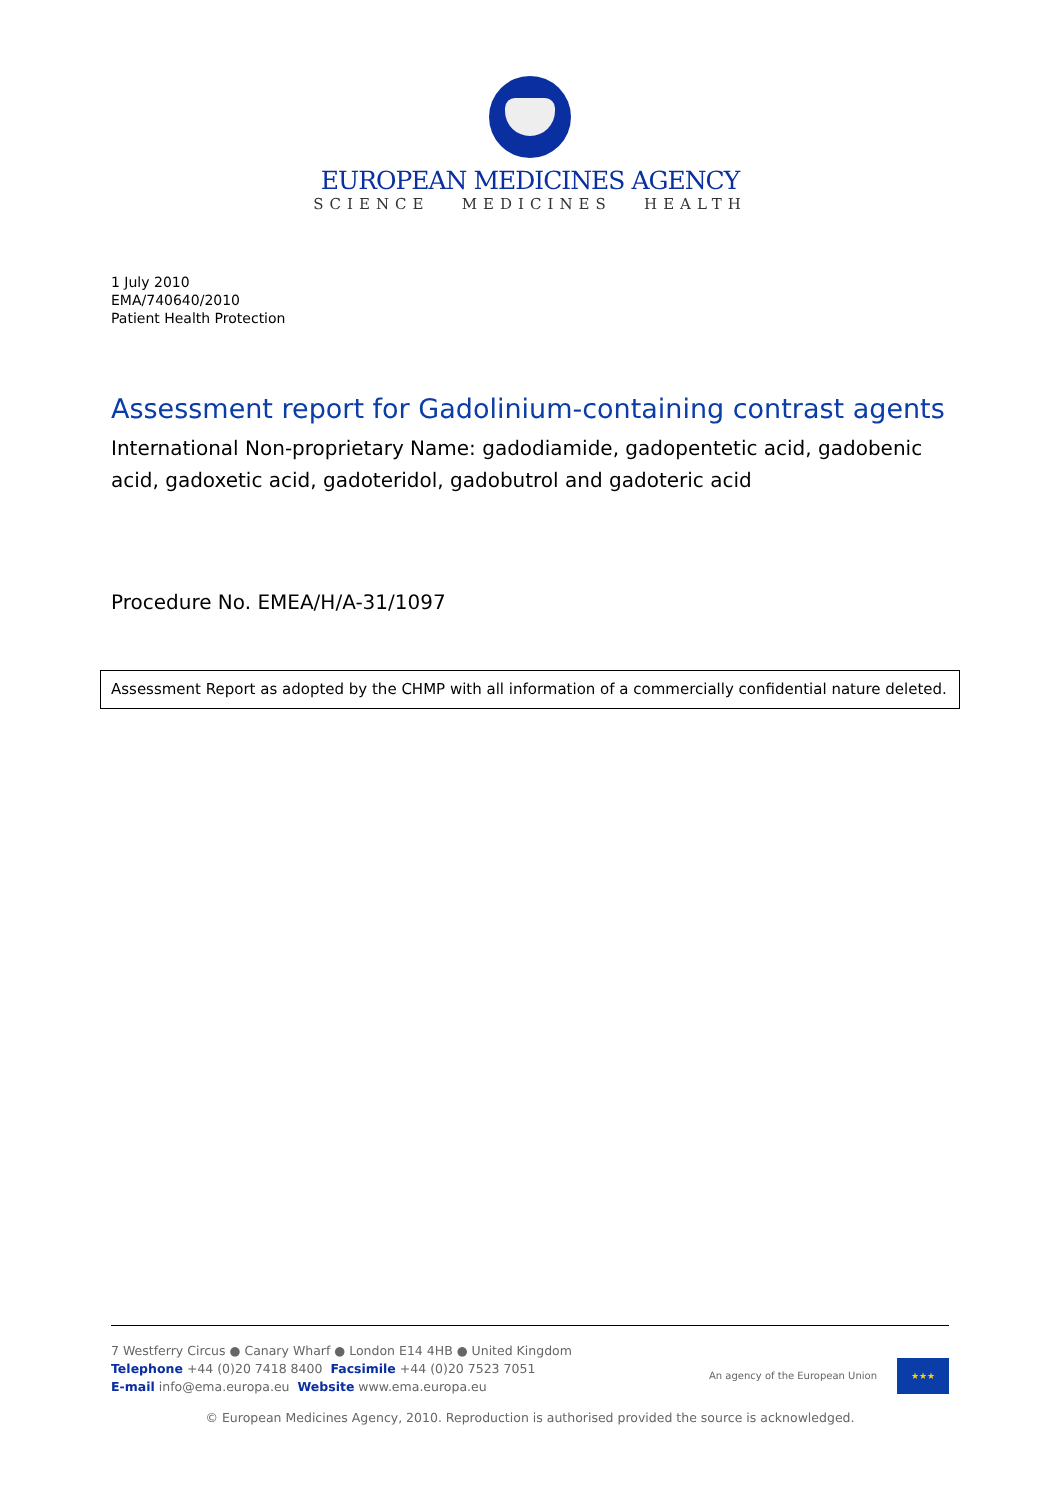EUROPEAN MEDICINES AGENCY
SCIENCE MEDICINES HEALTH
1 July 2010
EMA/740640/2010
Patient Health Protection
Assessment report for Gadolinium-containing contrast agents
International Non-proprietary Name: gadodiamide, gadopentetic acid, gadobenic acid, gadoxetic acid, gadoteridol, gadobutrol and gadoteric acid
Procedure No. EMEA/H/A-31/1097
Assessment Report as adopted by the CHMP with all information of a commercially confidential nature deleted.
7 Westferry Circus ● Canary Wharf ● London E14 4HB ● United Kingdom
Telephone +44 (0)20 7418 8400 Facsimile +44 (0)20 7523 7051
E-mail info@ema.europa.eu Website www.ema.europa.eu
An agency of the European Union
★★★
© European Medicines Agency, 2010. Reproduction is authorised provided the source is acknowledged.